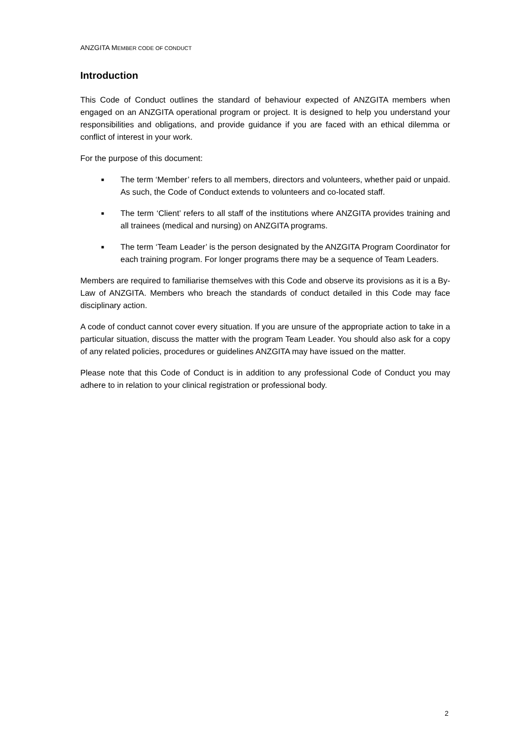ANZGITA MEMBER CODE OF CONDUCT
Introduction
This Code of Conduct outlines the standard of behaviour expected of ANZGITA members when engaged on an ANZGITA operational program or project. It is designed to help you understand your responsibilities and obligations, and provide guidance if you are faced with an ethical dilemma or conflict of interest in your work.
For the purpose of this document:
■ The term ‘Member’ refers to all members, directors and volunteers, whether paid or unpaid. As such, the Code of Conduct extends to volunteers and co-located staff.
■ The term ‘Client’ refers to all staff of the institutions where ANZGITA provides training and all trainees (medical and nursing) on ANZGITA programs.
■ The term ‘Team Leader’ is the person designated by the ANZGITA Program Coordinator for each training program. For longer programs there may be a sequence of Team Leaders.
Members are required to familiarise themselves with this Code and observe its provisions as it is a By-Law of ANZGITA. Members who breach the standards of conduct detailed in this Code may face disciplinary action.
A code of conduct cannot cover every situation. If you are unsure of the appropriate action to take in a particular situation, discuss the matter with the program Team Leader. You should also ask for a copy of any related policies, procedures or guidelines ANZGITA may have issued on the matter.
Please note that this Code of Conduct is in addition to any professional Code of Conduct you may adhere to in relation to your clinical registration or professional body.
2